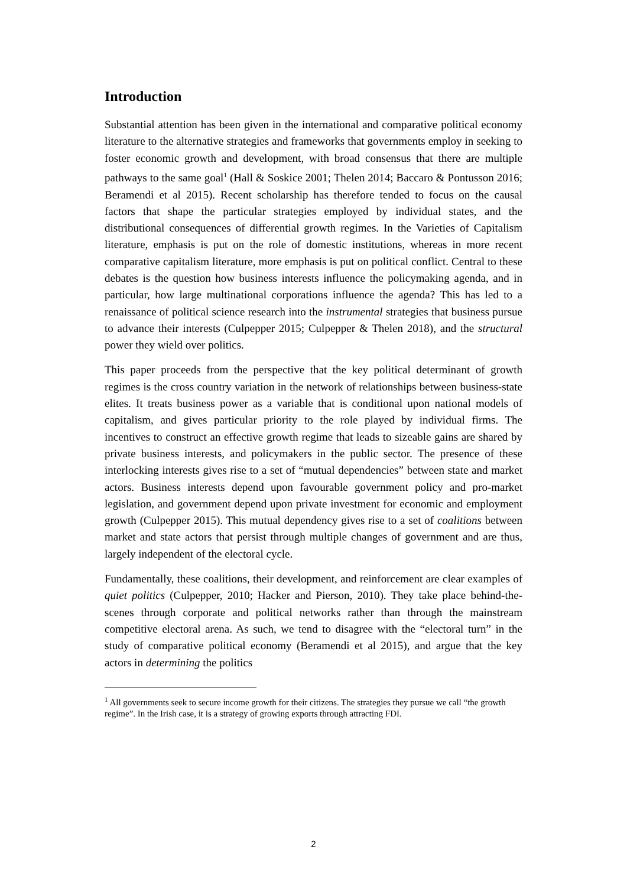Introduction
Substantial attention has been given in the international and comparative political economy literature to the alternative strategies and frameworks that governments employ in seeking to foster economic growth and development, with broad consensus that there are multiple pathways to the same goal<sup>1</sup> (Hall & Soskice 2001; Thelen 2014; Baccaro & Pontusson 2016; Beramendi et al 2015). Recent scholarship has therefore tended to focus on the causal factors that shape the particular strategies employed by individual states, and the distributional consequences of differential growth regimes. In the Varieties of Capitalism literature, emphasis is put on the role of domestic institutions, whereas in more recent comparative capitalism literature, more emphasis is put on political conflict. Central to these debates is the question how business interests influence the policymaking agenda, and in particular, how large multinational corporations influence the agenda? This has led to a renaissance of political science research into the instrumental strategies that business pursue to advance their interests (Culpepper 2015; Culpepper & Thelen 2018), and the structural power they wield over politics.
This paper proceeds from the perspective that the key political determinant of growth regimes is the cross country variation in the network of relationships between business-state elites. It treats business power as a variable that is conditional upon national models of capitalism, and gives particular priority to the role played by individual firms. The incentives to construct an effective growth regime that leads to sizeable gains are shared by private business interests, and policymakers in the public sector. The presence of these interlocking interests gives rise to a set of “mutual dependencies” between state and market actors. Business interests depend upon favourable government policy and pro-market legislation, and government depend upon private investment for economic and employment growth (Culpepper 2015). This mutual dependency gives rise to a set of coalitions between market and state actors that persist through multiple changes of government and are thus, largely independent of the electoral cycle.
Fundamentally, these coalitions, their development, and reinforcement are clear examples of quiet politics (Culpepper, 2010; Hacker and Pierson, 2010). They take place behind-the-scenes through corporate and political networks rather than through the mainstream competitive electoral arena. As such, we tend to disagree with the “electoral turn” in the study of comparative political economy (Beramendi et al 2015), and argue that the key actors in determining the politics
<sup>1</sup> All governments seek to secure income growth for their citizens. The strategies they pursue we call “the growth regime”. In the Irish case, it is a strategy of growing exports through attracting FDI.
2